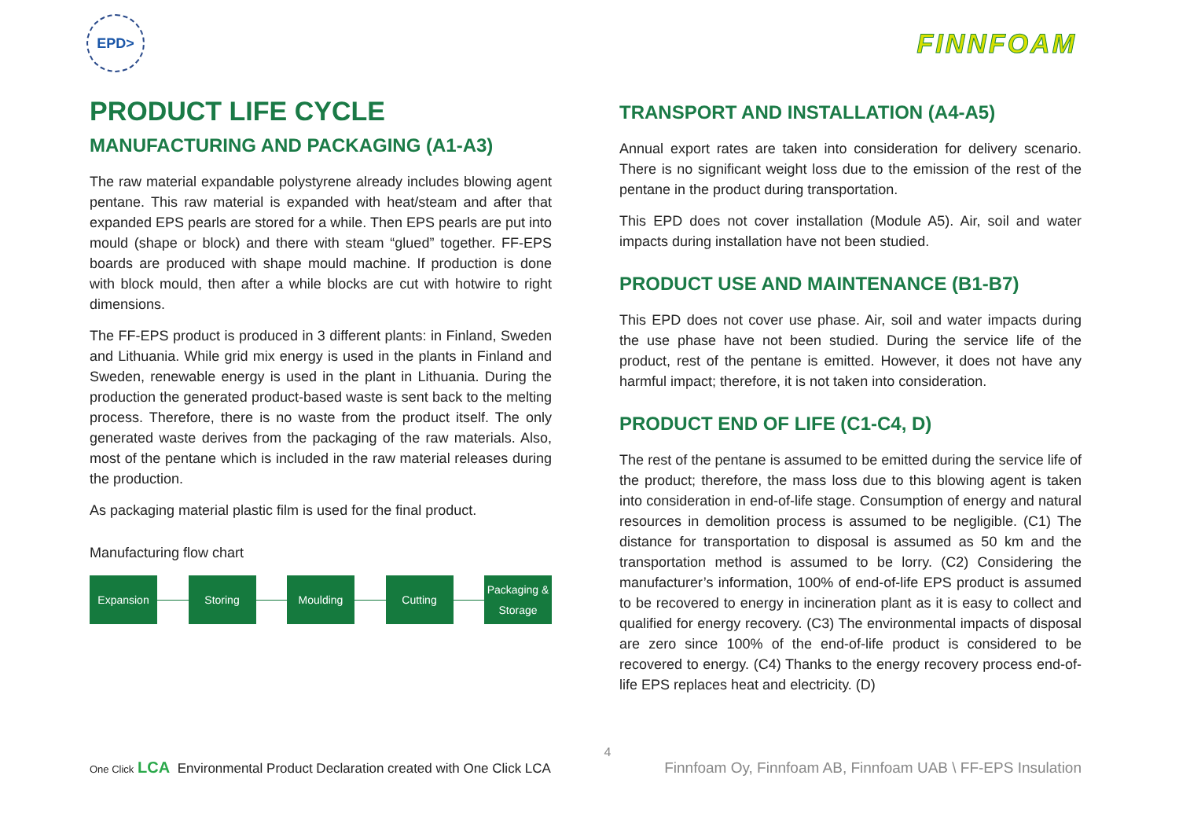EPD>
FINNFOAM
PRODUCT LIFE CYCLE
MANUFACTURING AND PACKAGING (A1-A3)
The raw material expandable polystyrene already includes blowing agent pentane. This raw material is expanded with heat/steam and after that expanded EPS pearls are stored for a while. Then EPS pearls are put into mould (shape or block) and there with steam “glued” together. FF-EPS boards are produced with shape mould machine. If production is done with block mould, then after a while blocks are cut with hotwire to right dimensions.
The FF-EPS product is produced in 3 different plants: in Finland, Sweden and Lithuania. While grid mix energy is used in the plants in Finland and Sweden, renewable energy is used in the plant in Lithuania. During the production the generated product-based waste is sent back to the melting process. Therefore, there is no waste from the product itself. The only generated waste derives from the packaging of the raw materials. Also, most of the pentane which is included in the raw material releases during the production.
As packaging material plastic film is used for the final product.
Manufacturing flow chart
Expansion Storing Moulding Cutting
Packaging & Storage
TRANSPORT AND INSTALLATION (A4-A5)
Annual export rates are taken into consideration for delivery scenario. There is no significant weight loss due to the emission of the rest of the pentane in the product during transportation.
This EPD does not cover installation (Module A5). Air, soil and water impacts during installation have not been studied.
PRODUCT USE AND MAINTENANCE (B1-B7)
This EPD does not cover use phase. Air, soil and water impacts during the use phase have not been studied. During the service life of the product, rest of the pentane is emitted. However, it does not have any harmful impact; therefore, it is not taken into consideration.
PRODUCT END OF LIFE (C1-C4, D)
The rest of the pentane is assumed to be emitted during the service life of the product; therefore, the mass loss due to this blowing agent is taken into consideration in end-of-life stage. Consumption of energy and natural resources in demolition process is assumed to be negligible. (C1) The distance for transportation to disposal is assumed as 50 km and the transportation method is assumed to be lorry. (C2) Considering the manufacturer’s information, 100% of end-of-life EPS product is assumed to be recovered to energy in incineration plant as it is easy to collect and qualified for energy recovery. (C3) The environmental impacts of disposal are zero since 100% of the end-of-life product is considered to be recovered to energy. (C4) Thanks to the energy recovery process end-of-life EPS replaces heat and electricity. (D)
One Click LCA Environmental Product Declaration created with One Click LCA
4
Finnfoam Oy, Finnfoam AB, Finnfoam UAB \ FF-EPS Insulation